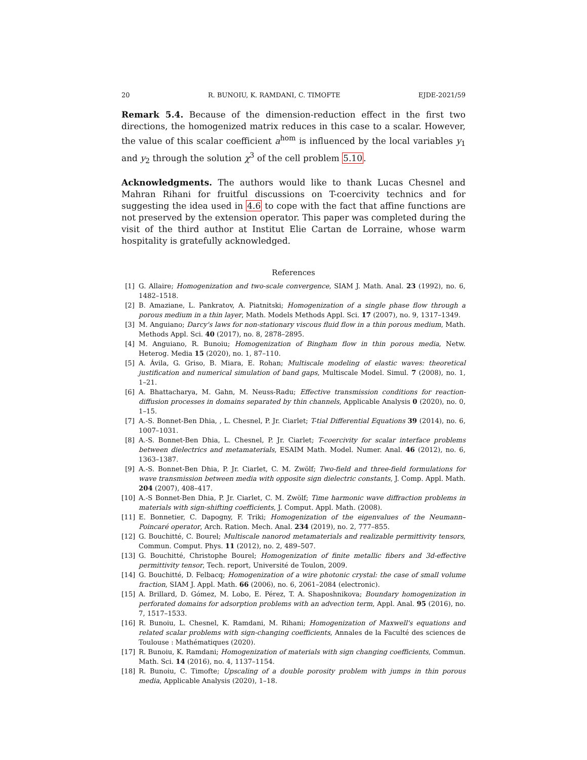20 R. BUNOIU, K. RAMDANI, C. TIMOFTE EJDE-2021/59
Remark 5.4. Because of the dimension-reduction effect in the first two directions, the homogenized matrix reduces in this case to a scalar. However, the value of this scalar coefficient a<sup>hom</sup> is influenced by the local variables y<sub>1</sub> and y<sub>2</sub> through the solution χ<sup>3</sup> of the cell problem 5.10.
Acknowledgments. The authors would like to thank Lucas Chesnel and Mahran Rihani for fruitful discussions on T-coercivity technics and for suggesting the idea used in 4.6 to cope with the fact that affine functions are not preserved by the extension operator. This paper was completed during the visit of the third author at Institut Elie Cartan de Lorraine, whose warm hospitality is gratefully acknowledged.
References
[1] G. Allaire; Homogenization and two-scale convergence, SIAM J. Math. Anal. 23 (1992), no. 6, 1482–1518.
[2] B. Amaziane, L. Pankratov, A. Piatnitski; Homogenization of a single phase flow through a porous medium in a thin layer, Math. Models Methods Appl. Sci. 17 (2007), no. 9, 1317–1349.
[3] M. Anguiano; Darcy's laws for non-stationary viscous fluid flow in a thin porous medium, Math. Methods Appl. Sci. 40 (2017), no. 8, 2878–2895.
[4] M. Anguiano, R. Bunoiu; Homogenization of Bingham flow in thin porous media, Netw. Heterog. Media 15 (2020), no. 1, 87–110.
[5] A. Ávila, G. Griso, B. Miara, E. Rohan; Multiscale modeling of elastic waves: theoretical justification and numerical simulation of band gaps, Multiscale Model. Simul. 7 (2008), no. 1, 1–21.
[6] A. Bhattacharya, M. Gahn, M. Neuss-Radu; Effective transmission conditions for reaction-diffusion processes in domains separated by thin channels, Applicable Analysis 0 (2020), no. 0, 1–15.
[7] A.-S. Bonnet-Ben Dhia, , L. Chesnel, P. Jr. Ciarlet; T-tial Differential Equations 39 (2014), no. 6, 1007–1031.
[8] A.-S. Bonnet-Ben Dhia, L. Chesnel, P. Jr. Ciarlet; T-coercivity for scalar interface problems between dielectrics and metamaterials, ESAIM Math. Model. Numer. Anal. 46 (2012), no. 6, 1363–1387.
[9] A.-S. Bonnet-Ben Dhia, P. Jr. Ciarlet, C. M. Zwölf; Two-field and three-field formulations for wave transmission between media with opposite sign dielectric constants, J. Comp. Appl. Math. 204 (2007), 408–417.
[10] A.-S Bonnet-Ben Dhia, P. Jr. Ciarlet, C. M. Zwölf; Time harmonic wave diffraction problems in materials with sign-shifting coefficients, J. Comput. Appl. Math. (2008).
[11] E. Bonnetier, C. Dapogny, F. Triki; Homogenization of the eigenvalues of the Neumann–Poincaré operator, Arch. Ration. Mech. Anal. 234 (2019), no. 2, 777–855.
[12] G. Bouchitté, C. Bourel; Multiscale nanorod metamaterials and realizable permittivity tensors, Commun. Comput. Phys. 11 (2012), no. 2, 489–507.
[13] G. Bouchitté, Christophe Bourel; Homogenization of finite metallic fibers and 3d-effective permittivity tensor, Tech. report, Université de Toulon, 2009.
[14] G. Bouchitté, D. Felbacq; Homogenization of a wire photonic crystal: the case of small volume fraction, SIAM J. Appl. Math. 66 (2006), no. 6, 2061–2084 (electronic).
[15] A. Brillard, D. Gómez, M. Lobo, E. Pérez, T. A. Shaposhnikova; Boundary homogenization in perforated domains for adsorption problems with an advection term, Appl. Anal. 95 (2016), no. 7, 1517–1533.
[16] R. Bunoiu, L. Chesnel, K. Ramdani, M. Rihani; Homogenization of Maxwell's equations and related scalar problems with sign-changing coefficients, Annales de la Faculté des sciences de Toulouse : Mathématiques (2020).
[17] R. Bunoiu, K. Ramdani; Homogenization of materials with sign changing coefficients, Commun. Math. Sci. 14 (2016), no. 4, 1137–1154.
[18] R. Bunoiu, C. Timofte; Upscaling of a double porosity problem with jumps in thin porous media, Applicable Analysis (2020), 1–18.